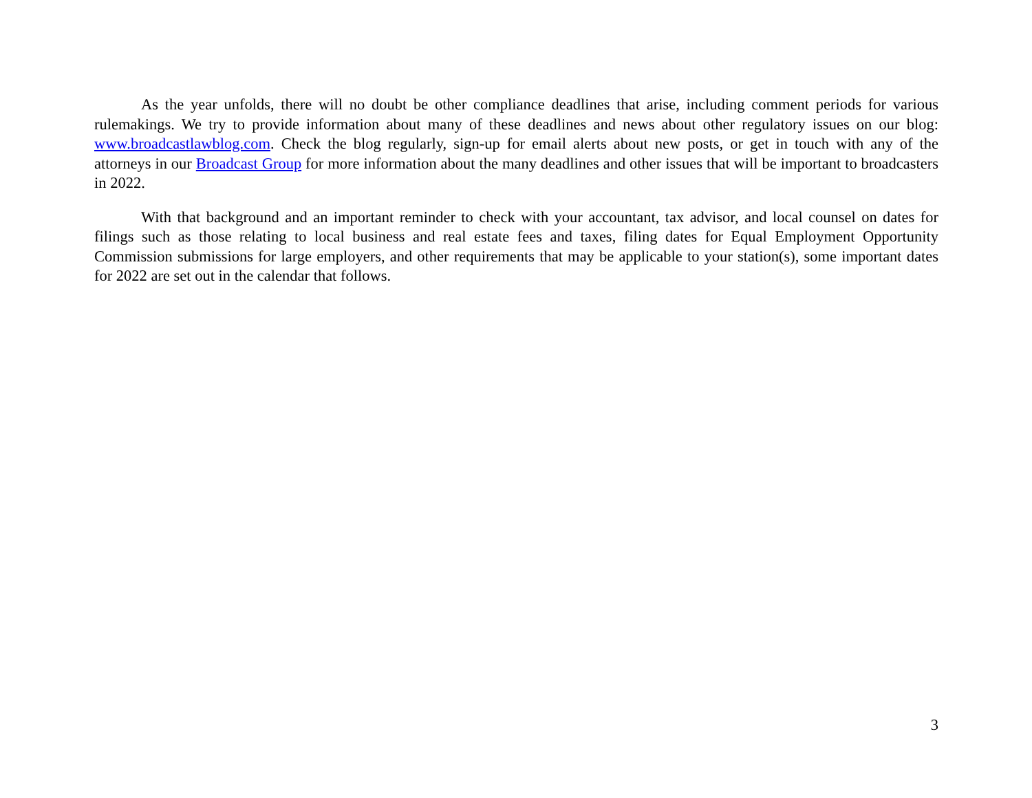As the year unfolds, there will no doubt be other compliance deadlines that arise, including comment periods for various rulemakings. We try to provide information about many of these deadlines and news about other regulatory issues on our blog: www.broadcastlawblog.com. Check the blog regularly, sign-up for email alerts about new posts, or get in touch with any of the attorneys in our Broadcast Group for more information about the many deadlines and other issues that will be important to broadcasters in 2022.
With that background and an important reminder to check with your accountant, tax advisor, and local counsel on dates for filings such as those relating to local business and real estate fees and taxes, filing dates for Equal Employment Opportunity Commission submissions for large employers, and other requirements that may be applicable to your station(s), some important dates for 2022 are set out in the calendar that follows.
3